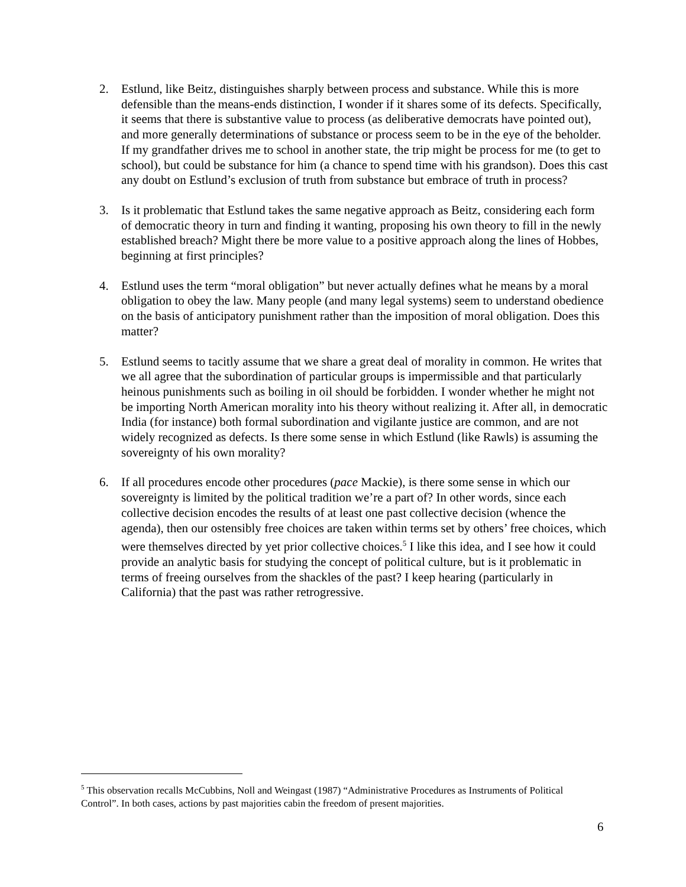2. Estlund, like Beitz, distinguishes sharply between process and substance. While this is more defensible than the means-ends distinction, I wonder if it shares some of its defects. Specifically, it seems that there is substantive value to process (as deliberative democrats have pointed out), and more generally determinations of substance or process seem to be in the eye of the beholder. If my grandfather drives me to school in another state, the trip might be process for me (to get to school), but could be substance for him (a chance to spend time with his grandson). Does this cast any doubt on Estlund’s exclusion of truth from substance but embrace of truth in process?
3. Is it problematic that Estlund takes the same negative approach as Beitz, considering each form of democratic theory in turn and finding it wanting, proposing his own theory to fill in the newly established breach? Might there be more value to a positive approach along the lines of Hobbes, beginning at first principles?
4. Estlund uses the term “moral obligation” but never actually defines what he means by a moral obligation to obey the law. Many people (and many legal systems) seem to understand obedience on the basis of anticipatory punishment rather than the imposition of moral obligation. Does this matter?
5. Estlund seems to tacitly assume that we share a great deal of morality in common. He writes that we all agree that the subordination of particular groups is impermissible and that particularly heinous punishments such as boiling in oil should be forbidden. I wonder whether he might not be importing North American morality into his theory without realizing it. After all, in democratic India (for instance) both formal subordination and vigilante justice are common, and are not widely recognized as defects. Is there some sense in which Estlund (like Rawls) is assuming the sovereignty of his own morality?
6. If all procedures encode other procedures (pace Mackie), is there some sense in which our sovereignty is limited by the political tradition we’re a part of? In other words, since each collective decision encodes the results of at least one past collective decision (whence the agenda), then our ostensibly free choices are taken within terms set by others’ free choices, which were themselves directed by yet prior collective choices.<sup>5</sup> I like this idea, and I see how it could provide an analytic basis for studying the concept of political culture, but is it problematic in terms of freeing ourselves from the shackles of the past? I keep hearing (particularly in California) that the past was rather retrogressive.
<sup>5</sup> This observation recalls McCubbins, Noll and Weingast (1987) “Administrative Procedures as Instruments of Political Control”. In both cases, actions by past majorities cabin the freedom of present majorities.
6